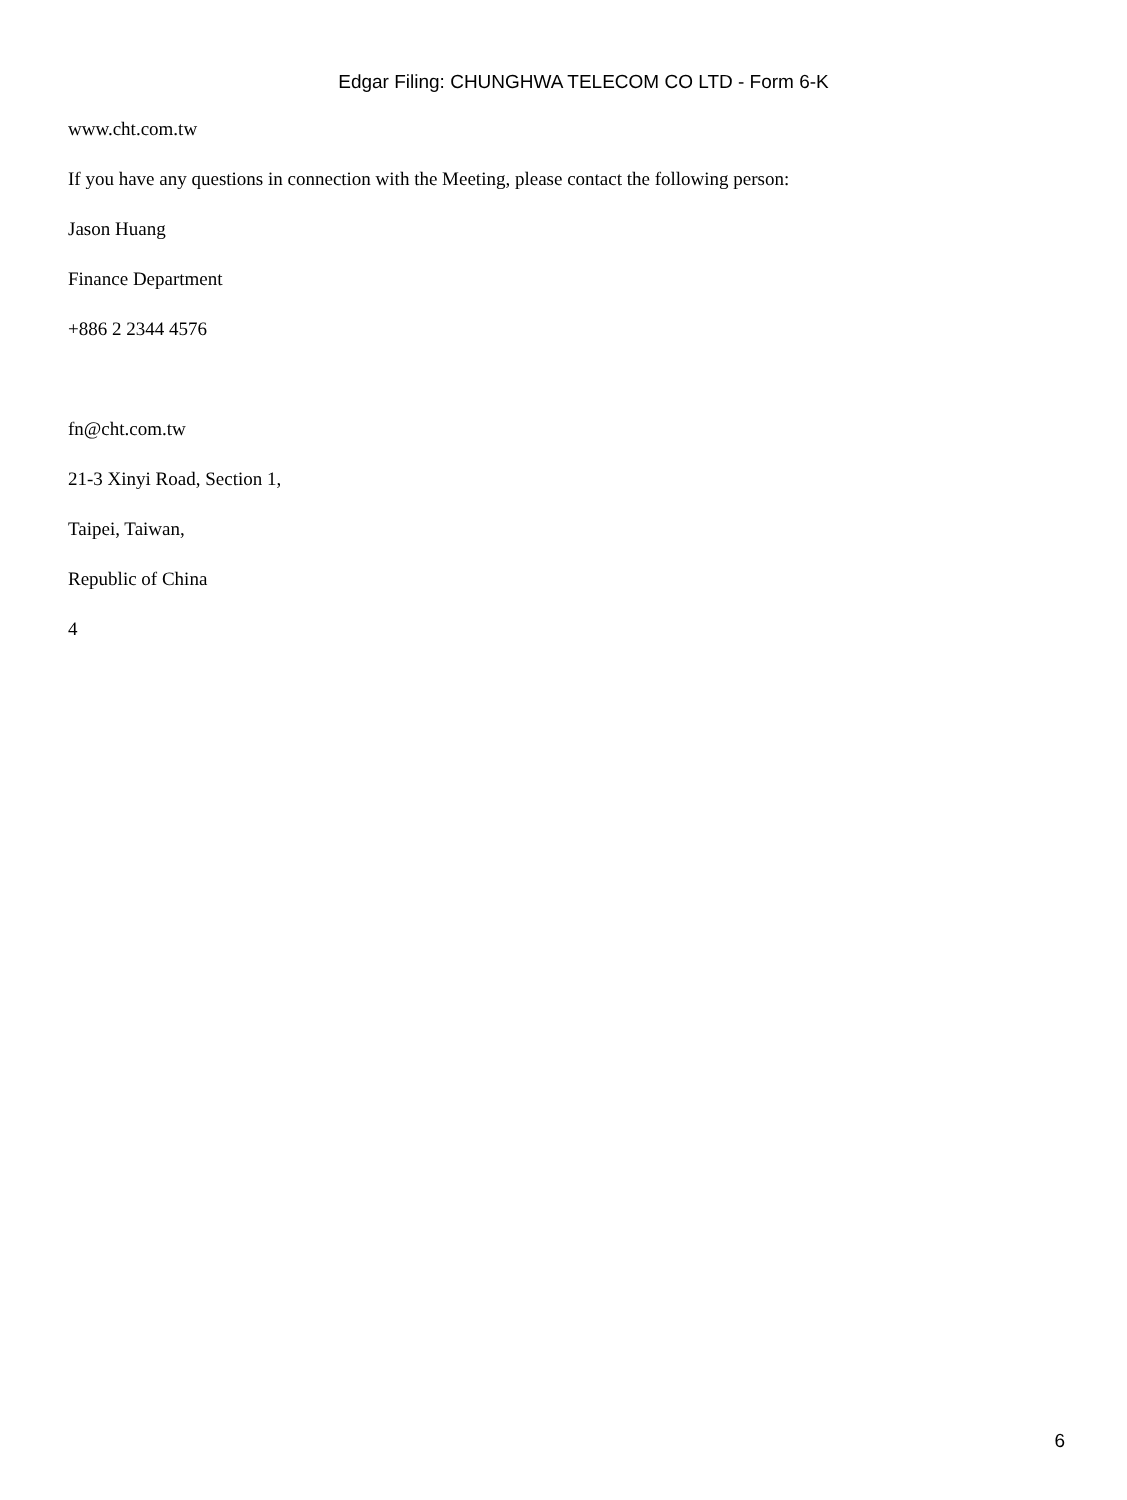Edgar Filing: CHUNGHWA TELECOM CO LTD - Form 6-K
www.cht.com.tw
If you have any questions in connection with the Meeting, please contact the following person:
Jason Huang
Finance Department
+886 2 2344 4576
fn@cht.com.tw
21-3 Xinyi Road, Section 1,
Taipei, Taiwan,
Republic of China
4
6